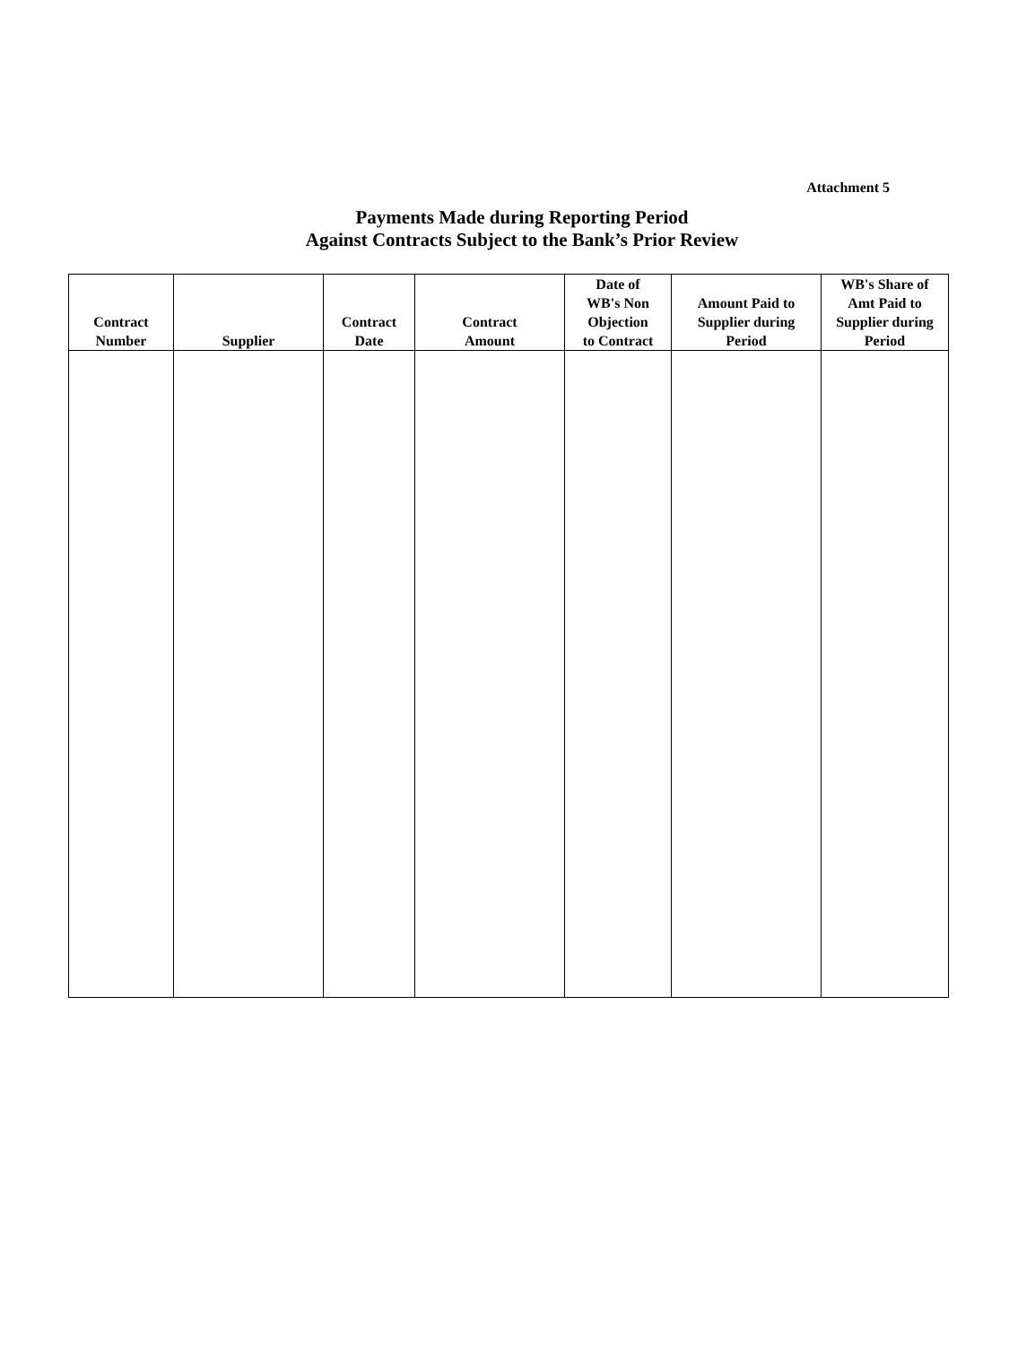Attachment 5
Payments Made during Reporting Period
Against Contracts Subject to the Bank’s Prior Review
| Contract Number | Supplier | Contract Date | Contract Amount | Date of WB's Non Objection to Contract | Amount Paid to Supplier during Period | WB's Share of Amt Paid to Supplier during Period |
| --- | --- | --- | --- | --- | --- | --- |